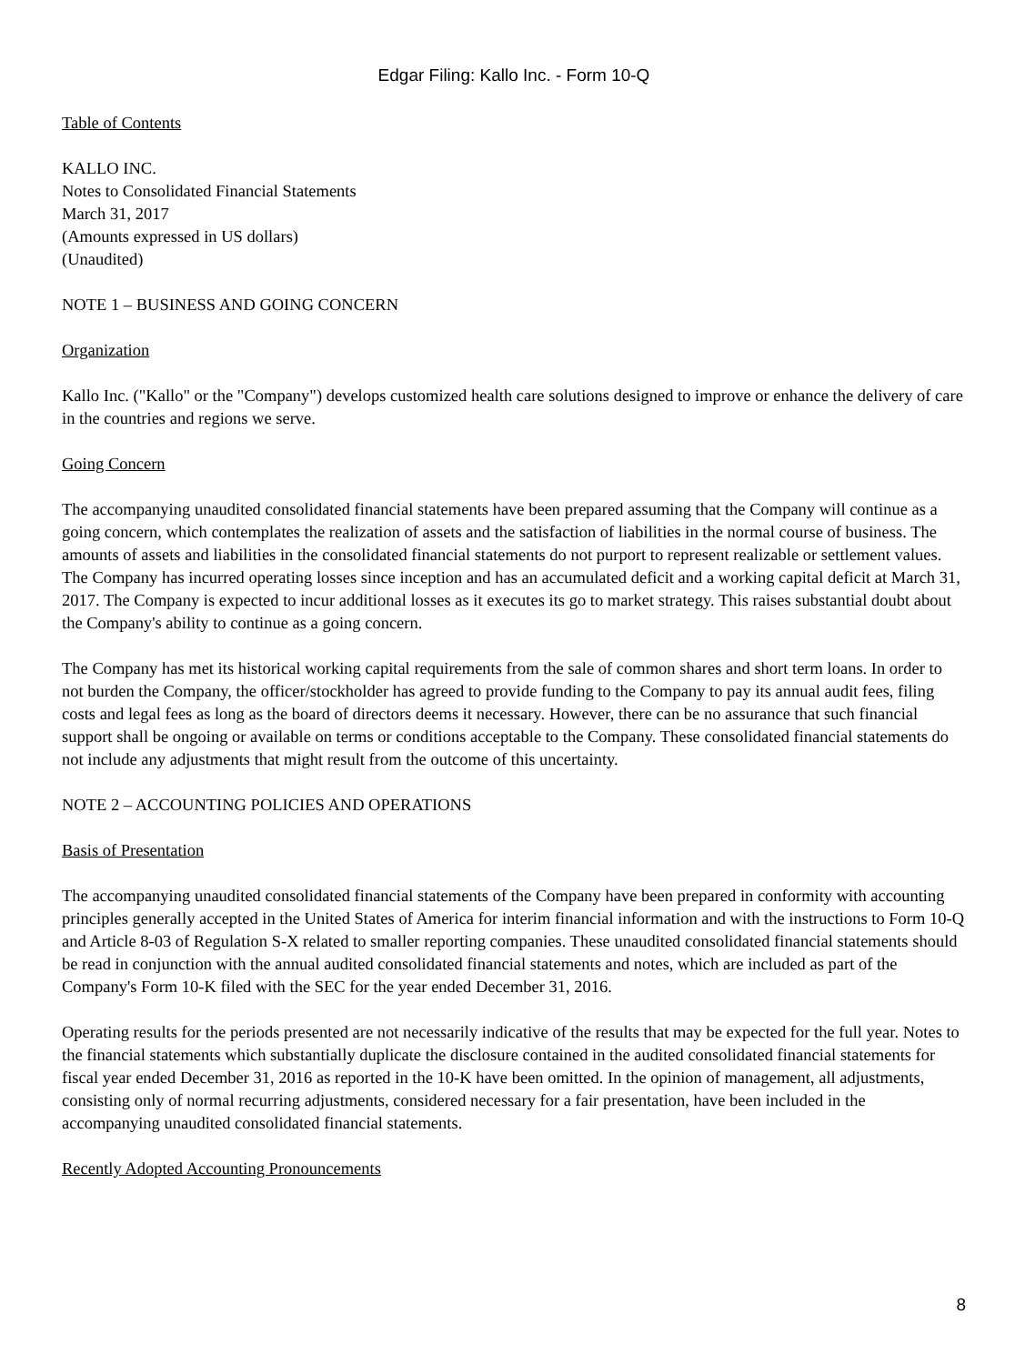Edgar Filing: Kallo Inc. - Form 10-Q
Table of Contents
KALLO INC.
Notes to Consolidated Financial Statements
March 31, 2017
(Amounts expressed in US dollars)
(Unaudited)
NOTE 1 – BUSINESS AND GOING CONCERN
Organization
Kallo Inc. ("Kallo" or the "Company") develops customized health care solutions designed to improve or enhance the delivery of care in the countries and regions we serve.
Going Concern
The accompanying unaudited consolidated financial statements have been prepared assuming that the Company will continue as a going concern, which contemplates the realization of assets and the satisfaction of liabilities in the normal course of business. The amounts of assets and liabilities in the consolidated financial statements do not purport to represent realizable or settlement values. The Company has incurred operating losses since inception and has an accumulated deficit and a working capital deficit at March 31, 2017. The Company is expected to incur additional losses as it executes its go to market strategy. This raises substantial doubt about the Company's ability to continue as a going concern.
The Company has met its historical working capital requirements from the sale of common shares and short term loans. In order to not burden the Company, the officer/stockholder has agreed to provide funding to the Company to pay its annual audit fees, filing costs and legal fees as long as the board of directors deems it necessary. However, there can be no assurance that such financial support shall be ongoing or available on terms or conditions acceptable to the Company. These consolidated financial statements do not include any adjustments that might result from the outcome of this uncertainty.
NOTE 2 – ACCOUNTING POLICIES AND OPERATIONS
Basis of Presentation
The accompanying unaudited consolidated financial statements of the Company have been prepared in conformity with accounting principles generally accepted in the United States of America for interim financial information and with the instructions to Form 10-Q and Article 8-03 of Regulation S-X related to smaller reporting companies. These unaudited consolidated financial statements should be read in conjunction with the annual audited consolidated financial statements and notes, which are included as part of the Company's Form 10-K filed with the SEC for the year ended December 31, 2016.
Operating results for the periods presented are not necessarily indicative of the results that may be expected for the full year. Notes to the financial statements which substantially duplicate the disclosure contained in the audited consolidated financial statements for fiscal year ended December 31, 2016 as reported in the 10-K have been omitted. In the opinion of management, all adjustments, consisting only of normal recurring adjustments, considered necessary for a fair presentation, have been included in the accompanying unaudited consolidated financial statements.
Recently Adopted Accounting Pronouncements
8